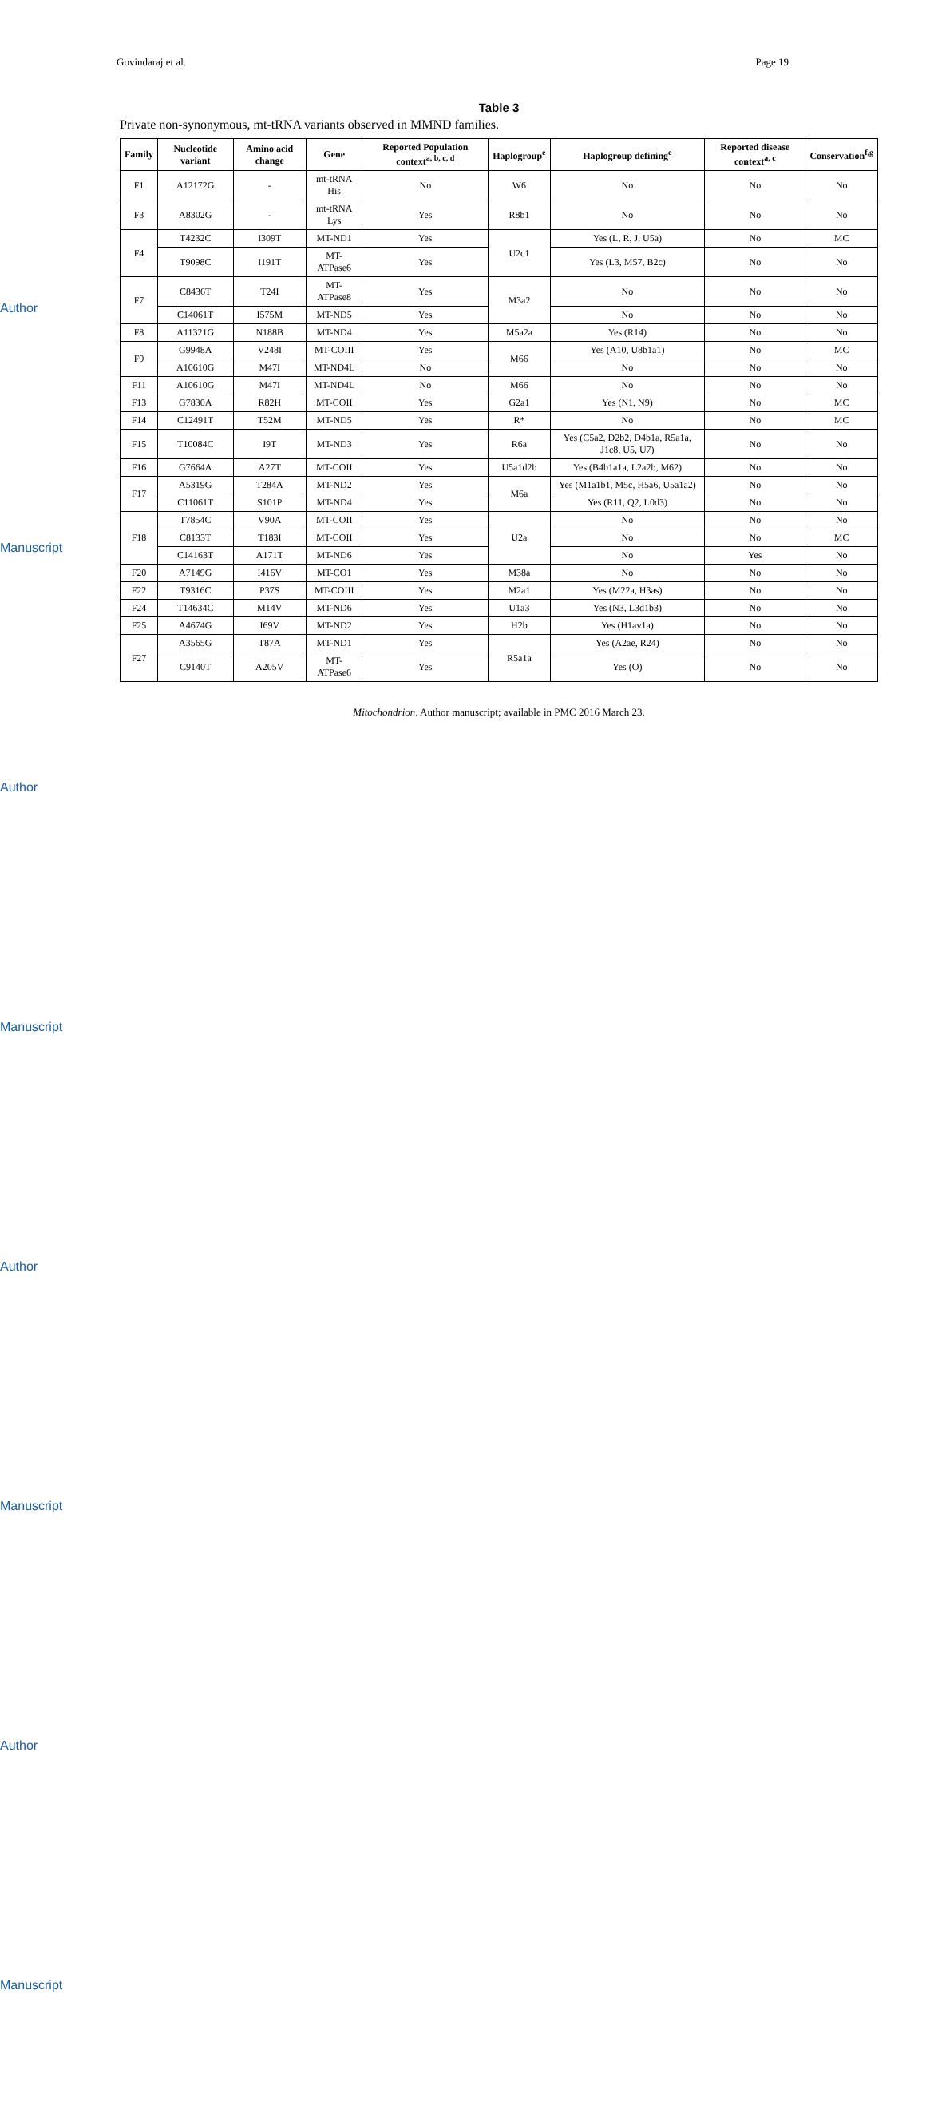Govindaraj et al. Page 19
Author Manuscript
Author Manuscript
Author Manuscript
Author Manuscript
Table 3
Private non-synonymous, mt-tRNA variants observed in MMND families.
| Family | Nucleotide variant | Amino acid change | Gene | Reported Population context<sup>a, b, c, d</sup> | Haplogroup<sup>e</sup> | Haplogroup defining<sup>e</sup> | Reported disease context<sup>a, c</sup> | Conservation<sup>f,g</sup> |
| --- | --- | --- | --- | --- | --- | --- | --- | --- |
| F1 | A12172G | - | mt-tRNA His | No | W6 | No | No | No |
| F3 | A8302G | - | mt-tRNA Lys | Yes | R8b1 | No | No | No |
| F4 | T4232C | I309T | MT-ND1 | Yes | U2c1 | Yes (L, R, J, U5a) | No | MC |
| | T9098C | I191T | MT-ATPase6 | Yes | | Yes (L3, M57, B2c) | No | No |
| F7 | C8436T | T24I | MT-ATPase8 | Yes | M3a2 | No | No | No |
| | C14061T | I575M | MT-ND5 | Yes | | No | No | No |
| F8 | A11321G | N188B | MT-ND4 | Yes | M5a2a | Yes (R14) | No | No |
| F9 | G9948A | V248I | MT-COIII | Yes | M66 | Yes (A10, U8b1a1) | No | MC |
| | A10610G | M47I | MT-ND4L | No | | No | No | No |
| F11 | A10610G | M47I | MT-ND4L | No | M66 | No | No | No |
| F13 | G7830A | R82H | MT-COII | Yes | G2a1 | Yes (N1, N9) | No | MC |
| F14 | C12491T | T52M | MT-ND5 | Yes | R* | No | No | MC |
| F15 | T10084C | I9T | MT-ND3 | Yes | R6a | Yes (C5a2, D2b2, D4b1a, R5a1a, J1c8, U5, U7) | No | No |
| F16 | G7664A | A27T | MT-COII | Yes | U5a1d2b | Yes (B4b1a1a, L2a2b, M62) | No | No |
| F17 | A5319G | T284A | MT-ND2 | Yes | M6a | Yes (M1a1b1, M5c, H5a6, U5a1a2) | No | No |
| | C11061T | S101P | MT-ND4 | Yes | | Yes (R11, Q2, L0d3) | No | No |
| F18 | T7854C | V90A | MT-COII | Yes | U2a | No | No | No |
| | C8133T | T183I | MT-COII | Yes | | No | No | MC |
| | C14163T | A171T | MT-ND6 | Yes | | No | Yes | No |
| F20 | A7149G | I416V | MT-CO1 | Yes | M38a | No | No | No |
| F22 | T9316C | P37S | MT-COIII | Yes | M2a1 | Yes (M22a, H3as) | No | No |
| F24 | T14634C | M14V | MT-ND6 | Yes | U1a3 | Yes (N3, L3d1b3) | No | No |
| F25 | A4674G | I69V | MT-ND2 | Yes | H2b | Yes (H1av1a) | No | No |
| F27 | A3565G | T87A | MT-ND1 | Yes | R5a1a | Yes (A2ae, R24) | No | No |
| | C9140T | A205V | MT- ATPase6 | Yes | | Yes (O) | No | No |
Mitochondrion. Author manuscript; available in PMC 2016 March 23.